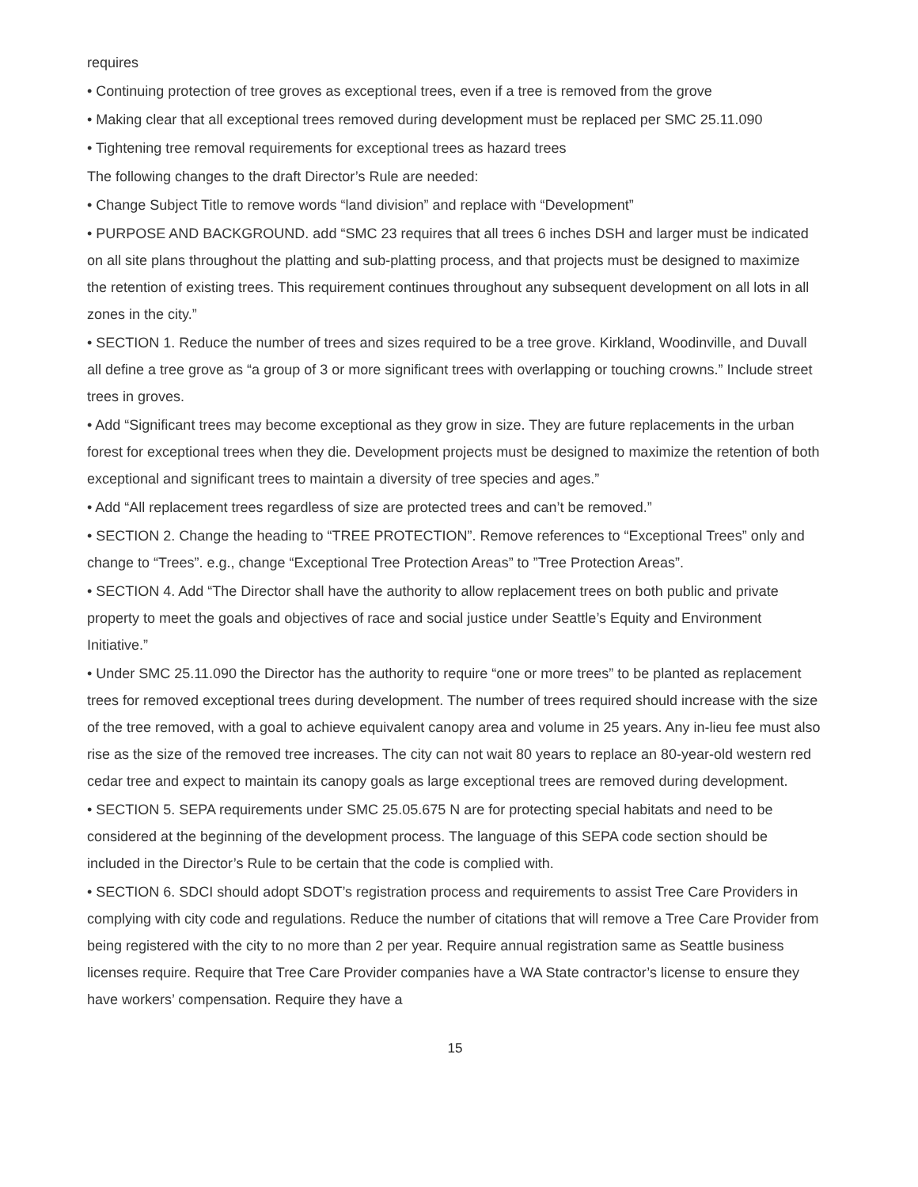requires
• Continuing protection of tree groves as exceptional trees, even if a tree is removed from the grove
• Making clear that all exceptional trees removed during development must be replaced per SMC 25.11.090
• Tightening tree removal requirements for exceptional trees as hazard trees
The following changes to the draft Director’s Rule are needed:
• Change Subject Title to remove words “land division” and replace with “Development”
• PURPOSE AND BACKGROUND. add “SMC 23 requires that all trees 6 inches DSH and larger must be indicated on all site plans throughout the platting and sub-platting process, and that projects must be designed to maximize the retention of existing trees. This requirement continues throughout any subsequent development on all lots in all zones in the city.”
• SECTION 1. Reduce the number of trees and sizes required to be a tree grove. Kirkland, Woodinville, and Duvall all define a tree grove as “a group of 3 or more significant trees with overlapping or touching crowns.” Include street trees in groves.
• Add “Significant trees may become exceptional as they grow in size. They are future replacements in the urban forest for exceptional trees when they die. Development projects must be designed to maximize the retention of both exceptional and significant trees to maintain a diversity of tree species and ages.”
• Add “All replacement trees regardless of size are protected trees and can’t be removed.”
• SECTION 2. Change the heading to “TREE PROTECTION”. Remove references to “Exceptional Trees” only and change to “Trees”. e.g., change “Exceptional Tree Protection Areas” to ”Tree Protection Areas”.
• SECTION 4. Add “The Director shall have the authority to allow replacement trees on both public and private property to meet the goals and objectives of race and social justice under Seattle’s Equity and Environment Initiative.”
• Under SMC 25.11.090 the Director has the authority to require “one or more trees” to be planted as replacement trees for removed exceptional trees during development. The number of trees required should increase with the size of the tree removed, with a goal to achieve equivalent canopy area and volume in 25 years. Any in-lieu fee must also rise as the size of the removed tree increases. The city can not wait 80 years to replace an 80-year-old western red cedar tree and expect to maintain its canopy goals as large exceptional trees are removed during development.
• SECTION 5. SEPA requirements under SMC 25.05.675 N are for protecting special habitats and need to be considered at the beginning of the development process. The language of this SEPA code section should be included in the Director’s Rule to be certain that the code is complied with.
• SECTION 6. SDCI should adopt SDOT’s registration process and requirements to assist Tree Care Providers in complying with city code and regulations. Reduce the number of citations that will remove a Tree Care Provider from being registered with the city to no more than 2 per year. Require annual registration same as Seattle business licenses require. Require that Tree Care Provider companies have a WA State contractor’s license to ensure they have workers’ compensation. Require they have a
15